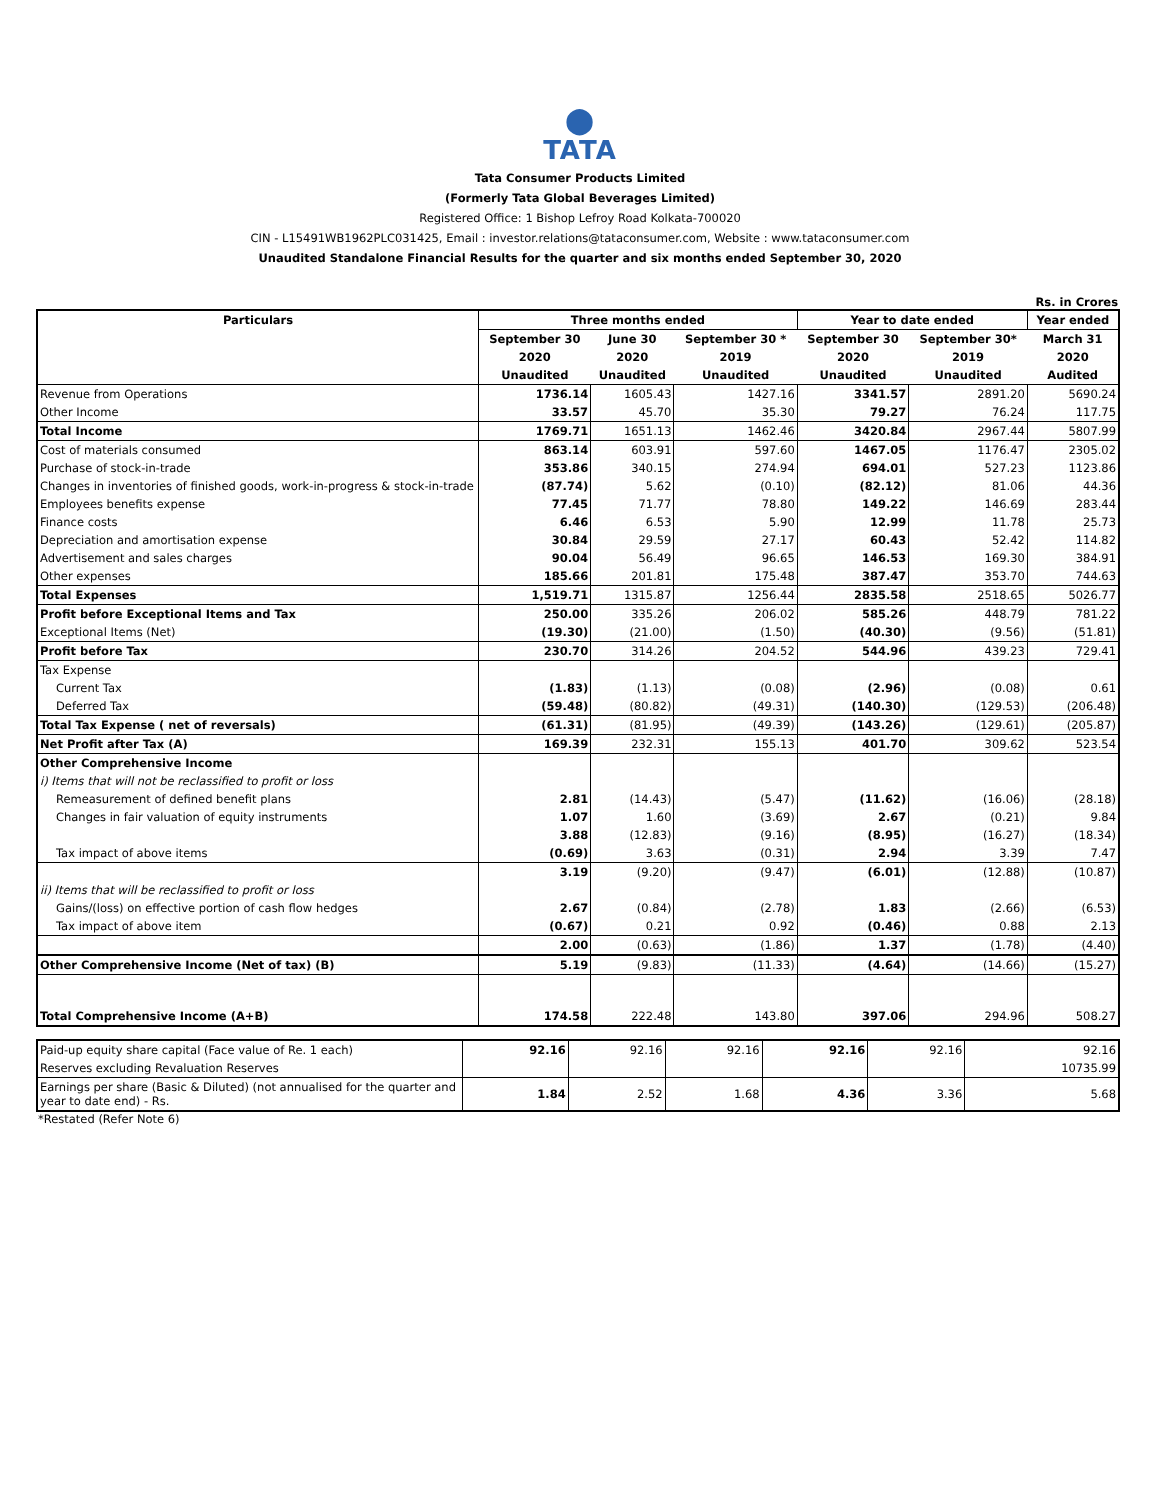⬤
TATA
Tata Consumer Products Limited
(Formerly Tata Global Beverages Limited)
Registered Office: 1 Bishop Lefroy Road Kolkata-700020
CIN - L15491WB1962PLC031425, Email : investor.relations@tataconsumer.com, Website : www.tataconsumer.com
Unaudited Standalone Financial Results for the quarter and six months ended September 30, 2020
Rs. in Crores
| Particulars | Three months ended | | | Year to date ended | | Year ended |
| --- | --- | --- | --- | --- | --- | --- |
| | September 30 | June 30 | September 30 * | September 30 | September 30* | March 31 |
| | 2020 | 2020 | 2019 | 2020 | 2019 | 2020 |
| | Unaudited | Unaudited | Unaudited | Unaudited | Unaudited | Audited |
| Revenue from Operations | 1736.14 | 1605.43 | 1427.16 | 3341.57 | 2891.20 | 5690.24 |
| Other Income | 33.57 | 45.70 | 35.30 | 79.27 | 76.24 | 117.75 |
| Total Income | 1769.71 | 1651.13 | 1462.46 | 3420.84 | 2967.44 | 5807.99 |
| Cost of materials consumed | 863.14 | 603.91 | 597.60 | 1467.05 | 1176.47 | 2305.02 |
| Purchase of stock-in-trade | 353.86 | 340.15 | 274.94 | 694.01 | 527.23 | 1123.86 |
| Changes in inventories of finished goods, work-in-progress & stock-in-trade | (87.74) | 5.62 | (0.10) | (82.12) | 81.06 | 44.36 |
| Employees benefits expense | 77.45 | 71.77 | 78.80 | 149.22 | 146.69 | 283.44 |
| Finance costs | 6.46 | 6.53 | 5.90 | 12.99 | 11.78 | 25.73 |
| Depreciation and amortisation expense | 30.84 | 29.59 | 27.17 | 60.43 | 52.42 | 114.82 |
| Advertisement and sales charges | 90.04 | 56.49 | 96.65 | 146.53 | 169.30 | 384.91 |
| Other expenses | 185.66 | 201.81 | 175.48 | 387.47 | 353.70 | 744.63 |
| Total Expenses | 1,519.71 | 1315.87 | 1256.44 | 2835.58 | 2518.65 | 5026.77 |
| Profit before Exceptional Items and Tax | 250.00 | 335.26 | 206.02 | 585.26 | 448.79 | 781.22 |
| Exceptional Items (Net) | (19.30) | (21.00) | (1.50) | (40.30) | (9.56) | (51.81) |
| Profit before Tax | 230.70 | 314.26 | 204.52 | 544.96 | 439.23 | 729.41 |
| Tax Expense | | | | | | |
| Current Tax | (1.83) | (1.13) | (0.08) | (2.96) | (0.08) | 0.61 |
| Deferred Tax | (59.48) | (80.82) | (49.31) | (140.30) | (129.53) | (206.48) |
| Total Tax Expense ( net of reversals) | (61.31) | (81.95) | (49.39) | (143.26) | (129.61) | (205.87) |
| Net Profit after Tax (A) | 169.39 | 232.31 | 155.13 | 401.70 | 309.62 | 523.54 |
| Other Comprehensive Income | | | | | | |
| i) Items that will not be reclassified to profit or loss | | | | | | |
| Remeasurement of defined benefit plans | 2.81 | (14.43) | (5.47) | (11.62) | (16.06) | (28.18) |
| Changes in fair valuation of equity instruments | 1.07 | 1.60 | (3.69) | 2.67 | (0.21) | 9.84 |
| | 3.88 | (12.83) | (9.16) | (8.95) | (16.27) | (18.34) |
| Tax impact of above items | (0.69) | 3.63 | (0.31) | 2.94 | 3.39 | 7.47 |
| | 3.19 | (9.20) | (9.47) | (6.01) | (12.88) | (10.87) |
| ii) Items that will be reclassified to profit or loss | | | | | | |
| Gains/(loss) on effective portion of cash flow hedges | 2.67 | (0.84) | (2.78) | 1.83 | (2.66) | (6.53) |
| Tax impact of above item | (0.67) | 0.21 | 0.92 | (0.46) | 0.88 | 2.13 |
| | 2.00 | (0.63) | (1.86) | 1.37 | (1.78) | (4.40) |
| Other Comprehensive Income (Net of tax) (B) | 5.19 | (9.83) | (11.33) | (4.64) | (14.66) | (15.27) |
| Total Comprehensive Income (A+B) | 174.58 | 222.48 | 143.80 | 397.06 | 294.96 | 508.27 |
| Paid-up equity share capital (Face value of Re. 1 each) | 92.16 | 92.16 | 92.16 | 92.16 | 92.16 | 92.16 |
| Reserves excluding Revaluation Reserves | | | | | | 10735.99 |
| Earnings per share (Basic & Diluted) (not annualised for the quarter and year to date end) - Rs. | 1.84 | 2.52 | 1.68 | 4.36 | 3.36 | 5.68 |
*Restated (Refer Note 6)